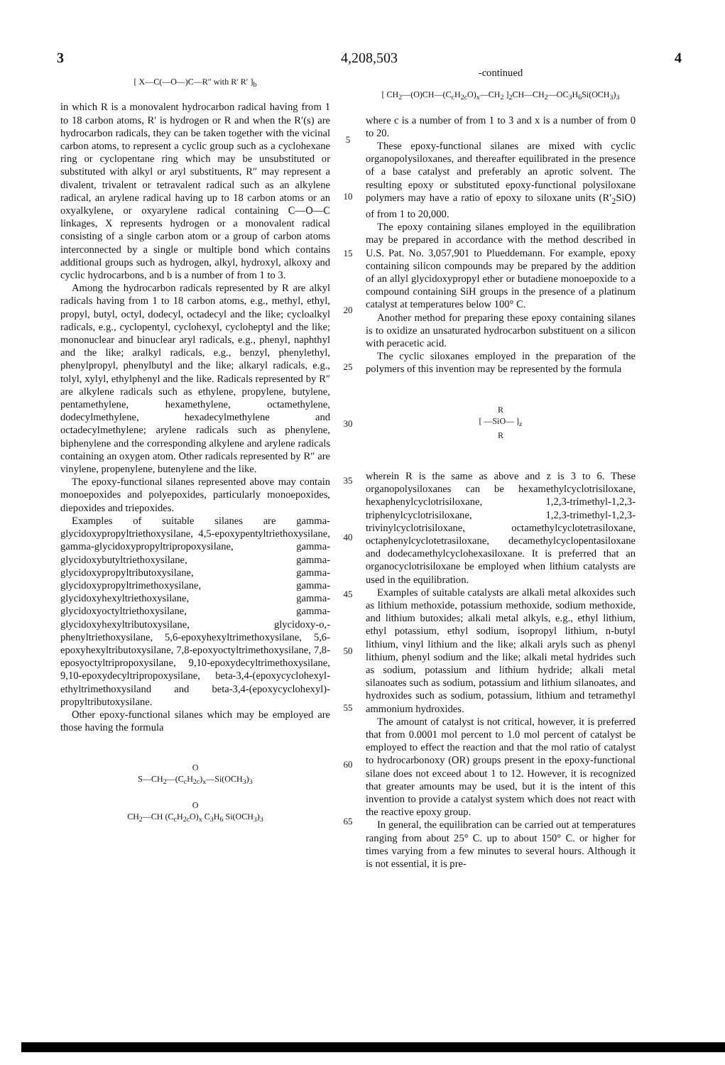3 4,208,503 4
[ X—C(—O—)C—R″ with R′ R′ ]<sub>b</sub>
in which R is a monovalent hydrocarbon radical having from 1 to 18 carbon atoms, R′ is hydrogen or R and when the R′(s) are hydrocarbon radicals, they can be taken together with the vicinal carbon atoms, to represent a cyclic group such as a cyclohexane ring or cyclopentane ring which may be unsubstituted or substituted with alkyl or aryl substituents, R″ may represent a divalent, trivalent or tetravalent radical such as an alkylene radical, an arylene radical having up to 18 carbon atoms or an oxyalkylene, or oxyarylene radical containing C—O—C linkages, X represents hydrogen or a monovalent radical consisting of a single carbon atom or a group of carbon atoms interconnected by a single or multiple bond which contains additional groups such as hydrogen, alkyl, hydroxyl, alkoxy and cyclic hydrocarbons, and b is a number of from 1 to 3.
Among the hydrocarbon radicals represented by R are alkyl radicals having from 1 to 18 carbon atoms, e.g., methyl, ethyl, propyl, butyl, octyl, dodecyl, octadecyl and the like; cycloalkyl radicals, e.g., cyclopentyl, cyclohexyl, cycloheptyl and the like; mononuclear and binuclear aryl radicals, e.g., phenyl, naphthyl and the like; aralkyl radicals, e.g., benzyl, phenylethyl, phenylpropyl, phenylbutyl and the like; alkaryl radicals, e.g., tolyl, xylyl, ethylphenyl and the like. Radicals represented by R″ are alkylene radicals such as ethylene, propylene, butylene, pentamethylene, hexamethylene, octamethylene, dodecylmethylene, hexadecylmethylene and octadecylmethylene; arylene radicals such as phenylene, biphenylene and the corresponding alkylene and arylene radicals containing an oxygen atom. Other radicals represented by R″ are vinylene, propenylene, butenylene and the like.
The epoxy-functional silanes represented above may contain monoepoxides and polyepoxides, particularly monoepoxides, diepoxides and triepoxides.
Examples of suitable silanes are gamma-glycidoxypropyltriethoxysilane, 4,5-epoxypentyltriethoxysilane, gamma-glycidoxypropyltripropoxysilane, gamma-glycidoxybutyltriethoxysilane, gamma-glycidoxypropyltributoxysilane, gamma-glycidoxypropyltrimethoxysilane, gamma-glycidoxyhexyltriethoxysilane, gamma-glycidoxyoctyltriethoxysilane, gamma-glycidoxyhexyltributoxysilane, glycidoxy-o,-phenyltriethoxysilane, 5,6-epoxyhexyltrimethoxysilane, 5,6-epoxyhexyltributoxysilane, 7,8-epoxyoctyltrimethoxysilane, 7,8-eposyoctyltripropoxysilane, 9,10-epoxydecyltrimethoxysilane, 9,10-epoxydecyltripropoxysilane, beta-3,4-(epoxycyclohexyl-ethyltrimethoxysiland and beta-3,4-(epoxycyclohexyl)-propyltributoxysilane.
Other epoxy-functional silanes which may be employed are those having the formula
O
S—CH<sub>2</sub>—(C<sub>c</sub>H<sub>2c</sub>)<sub>x</sub>—Si(OCH<sub>3</sub>)<sub>3</sub>
O
CH<sub>2</sub>—CH (C<sub>c</sub>H<sub>2c</sub>O)<sub>x</sub> C<sub>3</sub>H<sub>6</sub> Si(OCH<sub>3</sub>)<sub>3</sub>
5
10
15
20
25
30
35
40
45
50
55
60
65
-continued
[ CH<sub>2</sub>—(O)CH—(C<sub>c</sub>H<sub>2c</sub>O)<sub>x</sub>—CH<sub>2</sub> ]<sub>2</sub>CH—CH<sub>2</sub>—OC<sub>3</sub>H<sub>6</sub>Si(OCH<sub>3</sub>)<sub>3</sub>
where c is a number of from 1 to 3 and x is a number of from 0 to 20.
These epoxy-functional silanes are mixed with cyclic organopolysiloxanes, and thereafter equilibrated in the presence of a base catalyst and preferably an aprotic solvent. The resulting epoxy or substituted epoxy-functional polysiloxane polymers may have a ratio of epoxy to siloxane units (R′<sub>2</sub>SiO) of from 1 to 20,000.
The epoxy containing silanes employed in the equilibration may be prepared in accordance with the method described in U.S. Pat. No. 3,057,901 to Plueddemann. For example, epoxy containing silicon compounds may be prepared by the addition of an allyl glycidoxypropyl ether or butadiene monoepoxide to a compound containing SiH groups in the presence of a platinum catalyst at temperatures below 100° C.
Another method for preparing these epoxy containing silanes is to oxidize an unsaturated hydrocarbon substituent on a silicon with peracetic acid.
The cyclic siloxanes employed in the preparation of the polymers of this invention may be represented by the formula
R
[ —SiO— ]<sub>z</sub>
R
wherein R is the same as above and z is 3 to 6. These organopolysiloxanes can be hexamethylcyclotrisiloxane, hexaphenylcyclotrisiloxane, 1,2,3-trimethyl-1,2,3-triphenylcyclotrisiloxane, 1,2,3-trimethyl-1,2,3-trivinylcyclotrisiloxane, octamethylcyclotetrasiloxane, octaphenylcyclotetrasiloxane, decamethylcyclopentasiloxane and dodecamethylcyclohexasiloxane. It is preferred that an organocyclotrisiloxane be employed when lithium catalysts are used in the equilibration.
Examples of suitable catalysts are alkali metal alkoxides such as lithium methoxide, potassium methoxide, sodium methoxide, and lithium butoxides; alkali metal alkyls, e.g., ethyl lithium, ethyl potassium, ethyl sodium, isopropyl lithium, n-butyl lithium, vinyl lithium and the like; alkali aryls such as phenyl lithium, phenyl sodium and the like; alkali metal hydrides such as sodium, potassium and lithium hydride; alkali metal silanoates such as sodium, potassium and lithium silanoates, and hydroxides such as sodium, potassium, lithium and tetramethyl ammonium hydroxides.
The amount of catalyst is not critical, however, it is preferred that from 0.0001 mol percent to 1.0 mol percent of catalyst be employed to effect the reaction and that the mol ratio of catalyst to hydrocarbonoxy (OR) groups present in the epoxy-functional silane does not exceed about 1 to 12. However, it is recognized that greater amounts may be used, but it is the intent of this invention to provide a catalyst system which does not react with the reactive epoxy group.
In general, the equilibration can be carried out at temperatures ranging from about 25° C. up to about 150° C. or higher for times varying from a few minutes to several hours. Although it is not essential, it is pre-